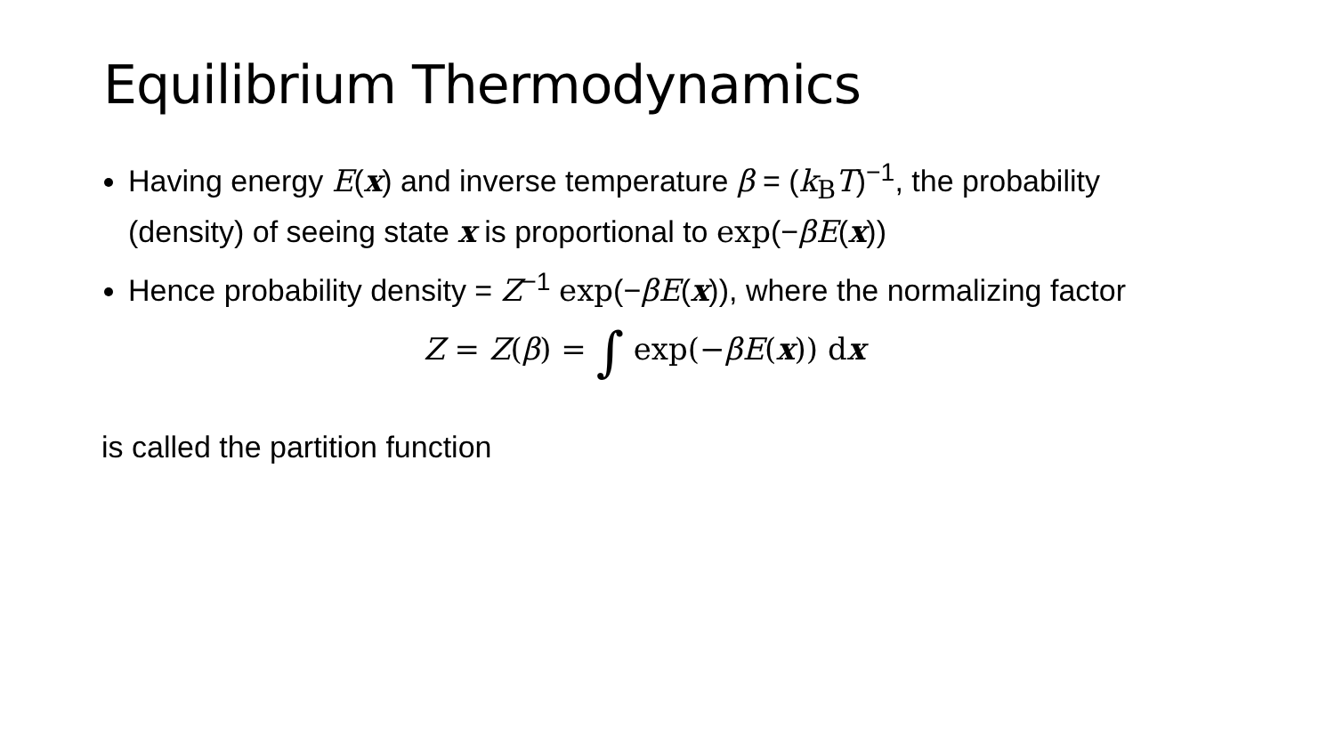Equilibrium Thermodynamics
Having energy E(x) and inverse temperature β = (k<sub>B</sub>T)<sup>−1</sup>, the probability (density) of seeing state x is proportional to exp(−βE(x))
Hence probability density = Z<sup>−1</sup> exp(−βE(x)), where the normalizing factor
Z = Z(β) = ∫ exp(−βE(x)) dx
is called the partition function